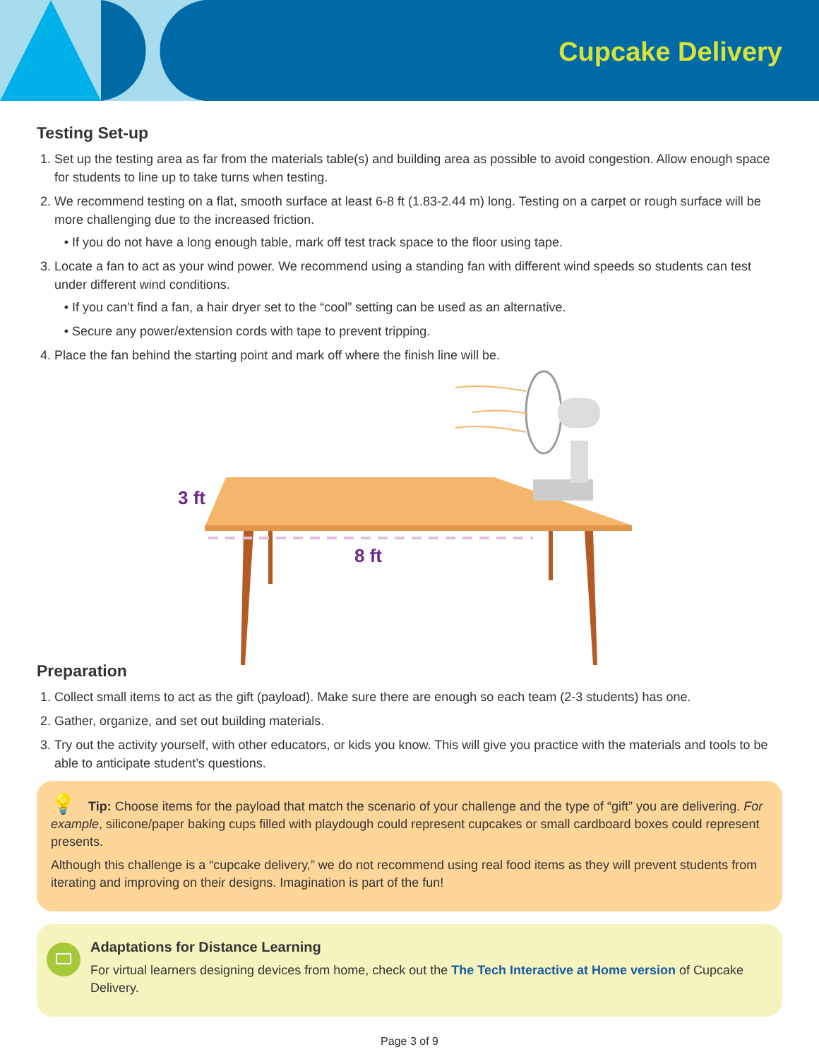Cupcake Delivery
Testing Set-up
1. Set up the testing area as far from the materials table(s) and building area as possible to avoid congestion. Allow enough space for students to line up to take turns when testing.
2. We recommend testing on a flat, smooth surface at least 6-8 ft (1.83-2.44 m) long. Testing on a carpet or rough surface will be more challenging due to the increased friction.
If you do not have a long enough table, mark off test track space to the floor using tape.
3. Locate a fan to act as your wind power. We recommend using a standing fan with different wind speeds so students can test under different wind conditions.
If you can’t find a fan, a hair dryer set to the “cool” setting can be used as an alternative.
Secure any power/extension cords with tape to prevent tripping.
4. Place the fan behind the starting point and mark off where the finish line will be.
3 ft
8 ft
Preparation
1. Collect small items to act as the gift (payload). Make sure there are enough so each team (2-3 students) has one.
2. Gather, organize, and set out building materials.
3. Try out the activity yourself, with other educators, or kids you know. This will give you practice with the materials and tools to be able to anticipate student’s questions.
💡 Tip: Choose items for the payload that match the scenario of your challenge and the type of “gift” you are delivering. For example, silicone/paper baking cups filled with playdough could represent cupcakes or small cardboard boxes could represent presents.
Although this challenge is a “cupcake delivery,” we do not recommend using real food items as they will prevent students from iterating and improving on their designs. Imagination is part of the fun!
Adaptations for Distance Learning
For virtual learners designing devices from home, check out the The Tech Interactive at Home version of Cupcake Delivery.
Page 3 of 9